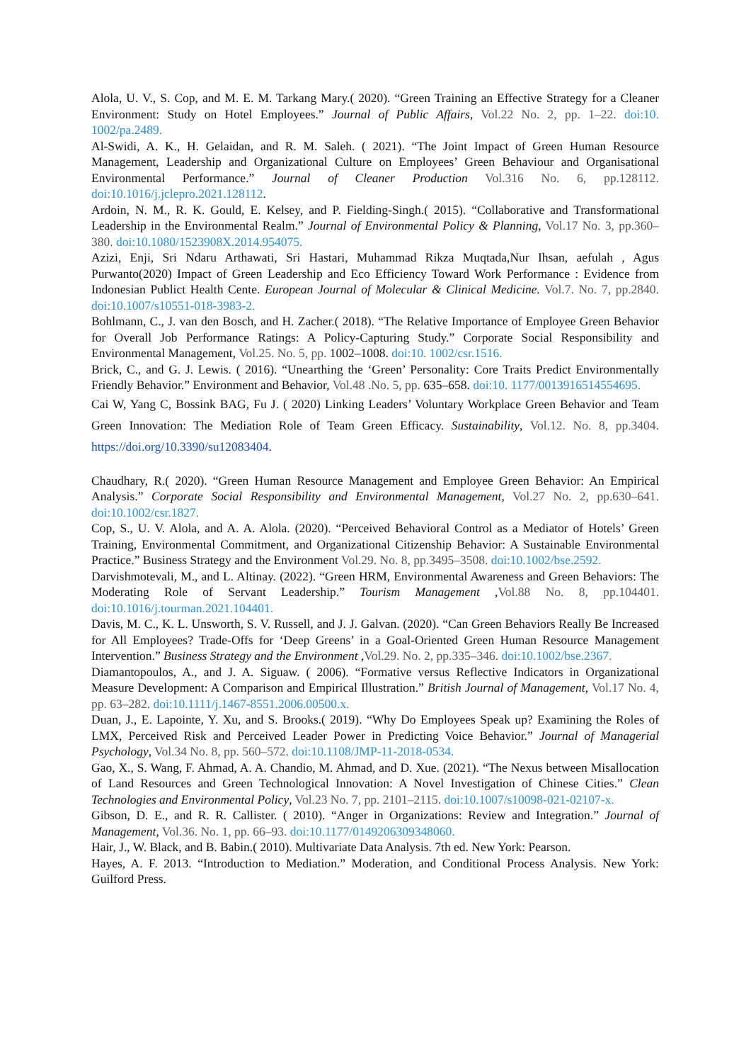Alola, U. V., S. Cop, and M. E. M. Tarkang Mary.( 2020). “Green Training an Effective Strategy for a Cleaner Environment: Study on Hotel Employees.” Journal of Public Affairs, Vol.22 No. 2, pp. 1–22. doi:10. 1002/pa.2489.
Al-Swidi, A. K., H. Gelaidan, and R. M. Saleh. ( 2021). “The Joint Impact of Green Human Resource Management, Leadership and Organizational Culture on Employees’ Green Behaviour and Organisational Environmental Performance.” Journal of Cleaner Production Vol.316 No. 6, pp.128112. doi:10.1016/j.jclepro.2021.128112.
Ardoin, N. M., R. K. Gould, E. Kelsey, and P. Fielding-Singh.( 2015). “Collaborative and Transformational Leadership in the Environmental Realm.” Journal of Environmental Policy & Planning, Vol.17 No. 3, pp.360–380. doi:10.1080/1523908X.2014.954075.
Azizi, Enji, Sri Ndaru Arthawati, Sri Hastari, Muhammad Rikza Muqtada,Nur Ihsan, aefulah , Agus Purwanto(2020) Impact of Green Leadership and Eco Efficiency Toward Work Performance : Evidence from Indonesian Publict Health Cente. European Journal of Molecular & Clinical Medicine. Vol.7. No. 7, pp.2840. doi:10.1007/s10551-018-3983-2.
Bohlmann, C., J. van den Bosch, and H. Zacher.( 2018). “The Relative Importance of Employee Green Behavior for Overall Job Performance Ratings: A Policy-Capturing Study.” Corporate Social Responsibility and Environmental Management, Vol.25. No. 5, pp. 1002–1008. doi:10. 1002/csr.1516.
Brick, C., and G. J. Lewis. ( 2016). “Unearthing the ‘Green’ Personality: Core Traits Predict Environmentally Friendly Behavior.” Environment and Behavior, Vol.48 .No. 5, pp. 635–658. doi:10. 1177/0013916514554695.
Cai W, Yang C, Bossink BAG, Fu J. ( 2020) Linking Leaders’ Voluntary Workplace Green Behavior and Team Green Innovation: The Mediation Role of Team Green Efficacy. Sustainability, Vol.12. No. 8, pp.3404. https://doi.org/10.3390/su12083404.
Chaudhary, R.( 2020). “Green Human Resource Management and Employee Green Behavior: An Empirical Analysis.” Corporate Social Responsibility and Environmental Management, Vol.27 No. 2, pp.630–641. doi:10.1002/csr.1827.
Cop, S., U. V. Alola, and A. A. Alola. (2020). “Perceived Behavioral Control as a Mediator of Hotels’ Green Training, Environmental Commitment, and Organizational Citizenship Behavior: A Sustainable Environmental Practice.” Business Strategy and the Environment Vol.29. No. 8, pp.3495–3508. doi:10.1002/bse.2592.
Darvishmotevali, M., and L. Altinay. (2022). “Green HRM, Environmental Awareness and Green Behaviors: The Moderating Role of Servant Leadership.” Tourism Management ,Vol.88 No. 8, pp.104401. doi:10.1016/j.tourman.2021.104401.
Davis, M. C., K. L. Unsworth, S. V. Russell, and J. J. Galvan. (2020). “Can Green Behaviors Really Be Increased for All Employees? Trade-Offs for ‘Deep Greens’ in a Goal-Oriented Green Human Resource Management Intervention.” Business Strategy and the Environment ,Vol.29. No. 2, pp.335–346. doi:10.1002/bse.2367.
Diamantopoulos, A., and J. A. Siguaw. ( 2006). “Formative versus Reflective Indicators in Organizational Measure Development: A Comparison and Empirical Illustration.” British Journal of Management, Vol.17 No. 4, pp. 63–282. doi:10.1111/j.1467-8551.2006.00500.x.
Duan, J., E. Lapointe, Y. Xu, and S. Brooks.( 2019). “Why Do Employees Speak up? Examining the Roles of LMX, Perceived Risk and Perceived Leader Power in Predicting Voice Behavior.” Journal of Managerial Psychology, Vol.34 No. 8, pp. 560–572. doi:10.1108/JMP-11-2018-0534.
Gao, X., S. Wang, F. Ahmad, A. A. Chandio, M. Ahmad, and D. Xue. (2021). “The Nexus between Misallocation of Land Resources and Green Technological Innovation: A Novel Investigation of Chinese Cities.” Clean Technologies and Environmental Policy, Vol.23 No. 7, pp. 2101–2115. doi:10.1007/s10098-021-02107-x.
Gibson, D. E., and R. R. Callister. ( 2010). “Anger in Organizations: Review and Integration.” Journal of Management, Vol.36. No. 1, pp. 66–93. doi:10.1177/0149206309348060.
Hair, J., W. Black, and B. Babin.( 2010). Multivariate Data Analysis. 7th ed. New York: Pearson.
Hayes, A. F. 2013. “Introduction to Mediation.” Moderation, and Conditional Process Analysis. New York: Guilford Press.